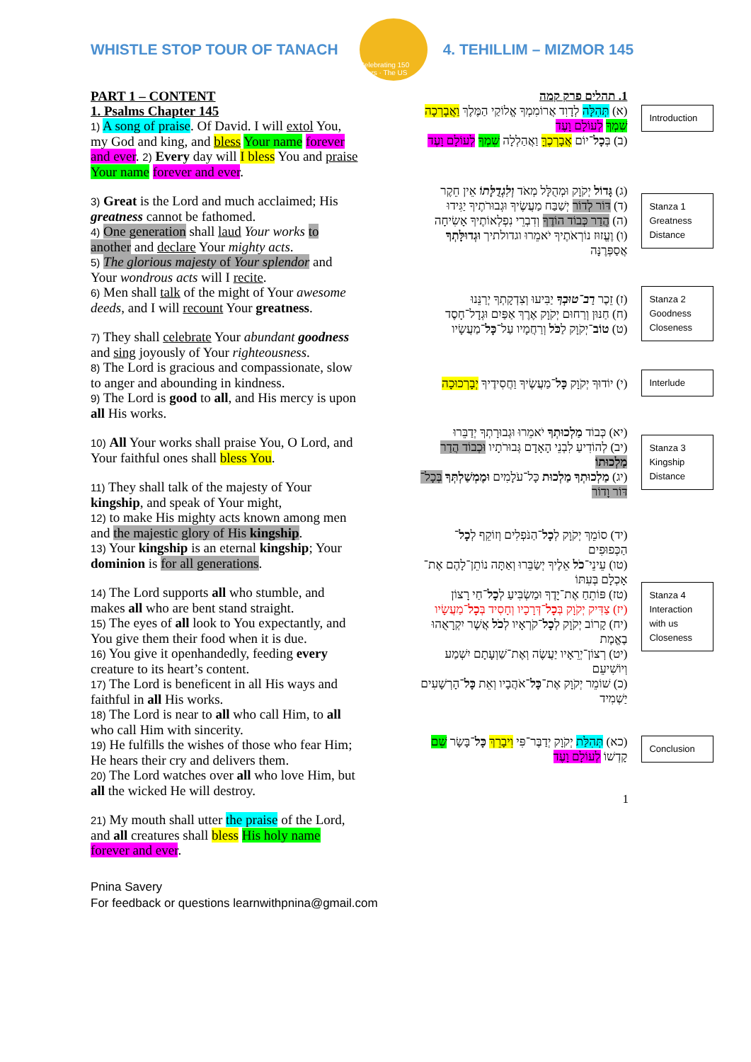WHISTLE STOP TOUR OF TANACH
Celebrating 150 Years · The US
4. TEHILLIM – MIZMOR 145
PART 1 – CONTENT
1. Psalms Chapter 145
1) A song of praise. Of David. I will extol You, my God and king, and bless Your name forever and ever. 2) Every day will I bless You and praise Your name forever and ever.
3) Great is the Lord and much acclaimed; His greatness cannot be fathomed.
4) One generation shall laud Your works to another and declare Your mighty acts.
5) The glorious majesty of Your splendor and Your wondrous acts will I recite.
6) Men shall talk of the might of Your awesome deeds, and I will recount Your greatness.
7) They shall celebrate Your abundant goodness and sing joyously of Your righteousness.
8) The Lord is gracious and compassionate, slow to anger and abounding in kindness.
9) The Lord is good to all, and His mercy is upon all His works.
10) All Your works shall praise You, O Lord, and Your faithful ones shall bless You.
11) They shall talk of the majesty of Your kingship, and speak of Your might,
12) to make His mighty acts known among men and the majestic glory of His kingship.
13) Your kingship is an eternal kingship; Your dominion is for all generations.
14) The Lord supports all who stumble, and makes all who are bent stand straight.
15) The eyes of all look to You expectantly, and You give them their food when it is due.
16) You give it openhandedly, feeding every creature to its heart’s content.
17) The Lord is beneficent in all His ways and faithful in all His works.
18) The Lord is near to all who call Him, to all who call Him with sincerity.
19) He fulfills the wishes of those who fear Him; He hears their cry and delivers them.
20) The Lord watches over all who love Him, but all the wicked He will destroy.
21) My mouth shall utter the praise of the Lord, and all creatures shall bless His holy name forever and ever.
1. תהלים פרק קמה
(א) תְּהִלָּה לְדָוִד אֲרוֹמִמְךָ אֱלוֹקַי הַמֶּלֶךְ וַאֲבָרְכָה שִׁמְךָ לְעוֹלָם וָעֶד
(ב) בְּכָל־יוֹם אֲבָרְכֶךָּ וַאֲהַלְלָה שִׁמְךָ לְעוֹלָם וָעֶד
Introduction
(ג) גָּדוֹל יְקֹוָק וּמְהֻלָּל מְאֹד וְלִגְדֻלָּתוֹ אֵין חֵקֶר
(ד) דּוֹר לְדוֹר יְשַׁבַּח מַעֲשֶׂיךָ וּגְבוּרֹתֶיךָ יַגִּידוּ
(ה) הֲדַר כְּבוֹד הוֹדֶךָ וְדִבְרֵי נִפְלְאוֹתֶיךָ אָשִׂיחָה
(ו) וֶעֱזוּז נוֹרְאֹתֶיךָ יֹאמֵרוּ וגדולתיך וּגְדוּלָּתְךָ אֲסַפְּרֶנָּה
Stanza 1 Greatness Distance
(ז) זֵכֶר רַב־טוּבְךָ יַבִּיעוּ וְצִדְקָתְךָ יְרַנֵּנוּ
(ח) חַנּוּן וְרַחוּם יְקֹוָק אֶרֶךְ אַפַּיִם וּגְדָל־חָסֶד
(ט) טוֹב־יְקֹוָק לַכֹּל וְרַחֲמָיו עַל־כָּל־מַעֲשָׂיו
Stanza 2 Goodness Closeness
(י) יוֹדוּךָ יְקֹוָק כָּל־מַעֲשֶׂיךָ וַחֲסִידֶיךָ יְבָרְכוּכָה
Interlude
(יא) כְּבוֹד מַלְכוּתְךָ יֹאמֵרוּ וּגְבוּרָתְךָ יְדַבֵּרוּ
(יב) לְהוֹדִיעַ לִבְנֵי הָאָדָם גְּבוּרֹתָיו וּכְבוֹד הֲדַר מַלְכוּתוֹ
(יג) מַלְכוּתְךָ מַלְכוּת כָּל־עֹלָמִים וּמֶמְשַׁלְתְּךָ בְּכָל־דּוֹר וָדוֹר
Stanza 3 Kingship Distance
(יד) סוֹמֵךְ יְקֹוָק לְכָל־הַנֹּפְלִים וְזוֹקֵף לְכָל־הַכְּפוּפִים
(טו) עֵינֵי־כֹל אֵלֶיךָ יְשַׂבֵּרוּ וְאַתָּה נוֹתֵן־לָהֶם אֶת־אָכְלָם בְּעִתּוֹ
(טז) פּוֹתֵחַ אֶת־יָדֶךָ וּמַשְׂבִּיעַ לְכָל־חַי רָצוֹן
(יז) צַדִּיק יְקֹוָק בְּכָל־דְּרָכָיו וְחָסִיד בְּכָל־מַעֲשָׂיו
(יח) קָרוֹב יְקֹוָק לְכָל־קֹרְאָיו לְכֹל אֲשֶׁר יִקְרָאֻהוּ בֶאֱמֶת
(יט) רְצוֹן־יְרֵאָיו יַעֲשֶׂה וְאֶת־שַׁוְעָתָם יִשְׁמַע וְיוֹשִׁיעֵם
(כ) שׁוֹמֵר יְקֹוָק אֶת־כָּל־אֹהֲבָיו וְאֵת כָּל־הָרְשָׁעִים יַשְׁמִיד
Stanza 4 Interaction with us Closeness
(כא) תְּהִלַּת יְקֹוָק יְדַבֶּר־פִּי וִיבָרֵךְ כָּל־בָּשָׂר שֵׁם קָדְשׁוֹ לְעוֹלָם וָעֶד
Conclusion
1
Pnina Savery
For feedback or questions learnwithpnina@gmail.com